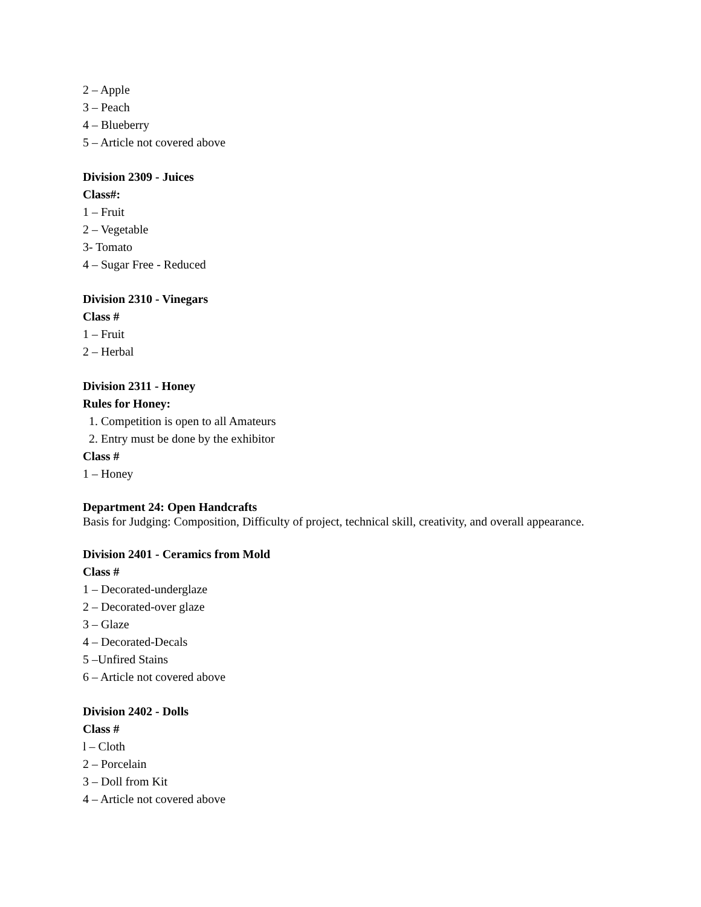2 – Apple
3 – Peach
4 – Blueberry
5 – Article not covered above
Division 2309 - Juices
Class#:
1 – Fruit
2 – Vegetable
3- Tomato
4 – Sugar Free - Reduced
Division 2310 - Vinegars
Class #
1 – Fruit
2 – Herbal
Division 2311 - Honey
Rules for Honey:
1. Competition is open to all Amateurs
2. Entry must be done by the exhibitor
Class #
1 – Honey
Department 24: Open Handcrafts
Basis for Judging: Composition, Difficulty of project, technical skill, creativity, and overall appearance.
Division 2401 - Ceramics from Mold
Class #
1 – Decorated-underglaze
2 – Decorated-over glaze
3 – Glaze
4 – Decorated-Decals
5 –Unfired Stains
6 – Article not covered above
Division 2402 - Dolls
Class #
l – Cloth
2 – Porcelain
3 – Doll from Kit
4 – Article not covered above